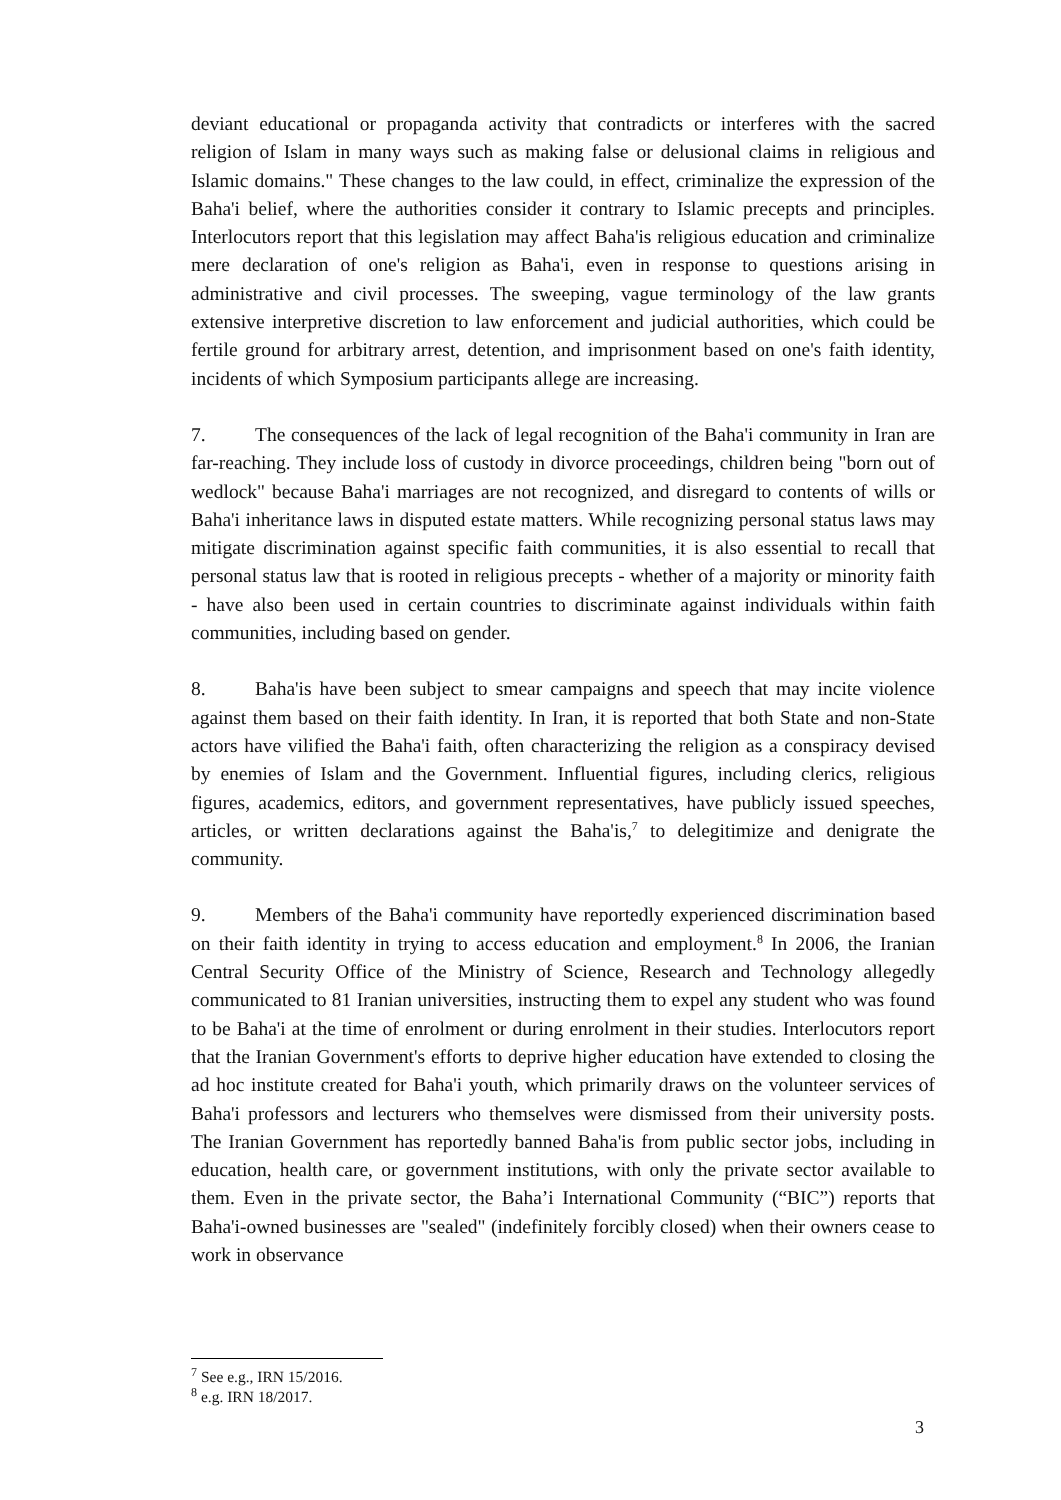deviant educational or propaganda activity that contradicts or interferes with the sacred religion of Islam in many ways such as making false or delusional claims in religious and Islamic domains." These changes to the law could, in effect, criminalize the expression of the Baha'i belief, where the authorities consider it contrary to Islamic precepts and principles. Interlocutors report that this legislation may affect Baha'is religious education and criminalize mere declaration of one's religion as Baha'i, even in response to questions arising in administrative and civil processes. The sweeping, vague terminology of the law grants extensive interpretive discretion to law enforcement and judicial authorities, which could be fertile ground for arbitrary arrest, detention, and imprisonment based on one's faith identity, incidents of which Symposium participants allege are increasing.
7. The consequences of the lack of legal recognition of the Baha'i community in Iran are far-reaching. They include loss of custody in divorce proceedings, children being "born out of wedlock" because Baha'i marriages are not recognized, and disregard to contents of wills or Baha'i inheritance laws in disputed estate matters. While recognizing personal status laws may mitigate discrimination against specific faith communities, it is also essential to recall that personal status law that is rooted in religious precepts - whether of a majority or minority faith - have also been used in certain countries to discriminate against individuals within faith communities, including based on gender.
8. Baha'is have been subject to smear campaigns and speech that may incite violence against them based on their faith identity. In Iran, it is reported that both State and non-State actors have vilified the Baha'i faith, often characterizing the religion as a conspiracy devised by enemies of Islam and the Government. Influential figures, including clerics, religious figures, academics, editors, and government representatives, have publicly issued speeches, articles, or written declarations against the Baha'is,<sup>7</sup> to delegitimize and denigrate the community.
9. Members of the Baha'i community have reportedly experienced discrimination based on their faith identity in trying to access education and employment.<sup>8</sup> In 2006, the Iranian Central Security Office of the Ministry of Science, Research and Technology allegedly communicated to 81 Iranian universities, instructing them to expel any student who was found to be Baha'i at the time of enrolment or during enrolment in their studies. Interlocutors report that the Iranian Government's efforts to deprive higher education have extended to closing the ad hoc institute created for Baha'i youth, which primarily draws on the volunteer services of Baha'i professors and lecturers who themselves were dismissed from their university posts. The Iranian Government has reportedly banned Baha'is from public sector jobs, including in education, health care, or government institutions, with only the private sector available to them. Even in the private sector, the Baha’i International Community (“BIC”) reports that Baha'i-owned businesses are "sealed" (indefinitely forcibly closed) when their owners cease to work in observance
<sup>7</sup> See e.g., IRN 15/2016.
<sup>8</sup> e.g. IRN 18/2017.
3